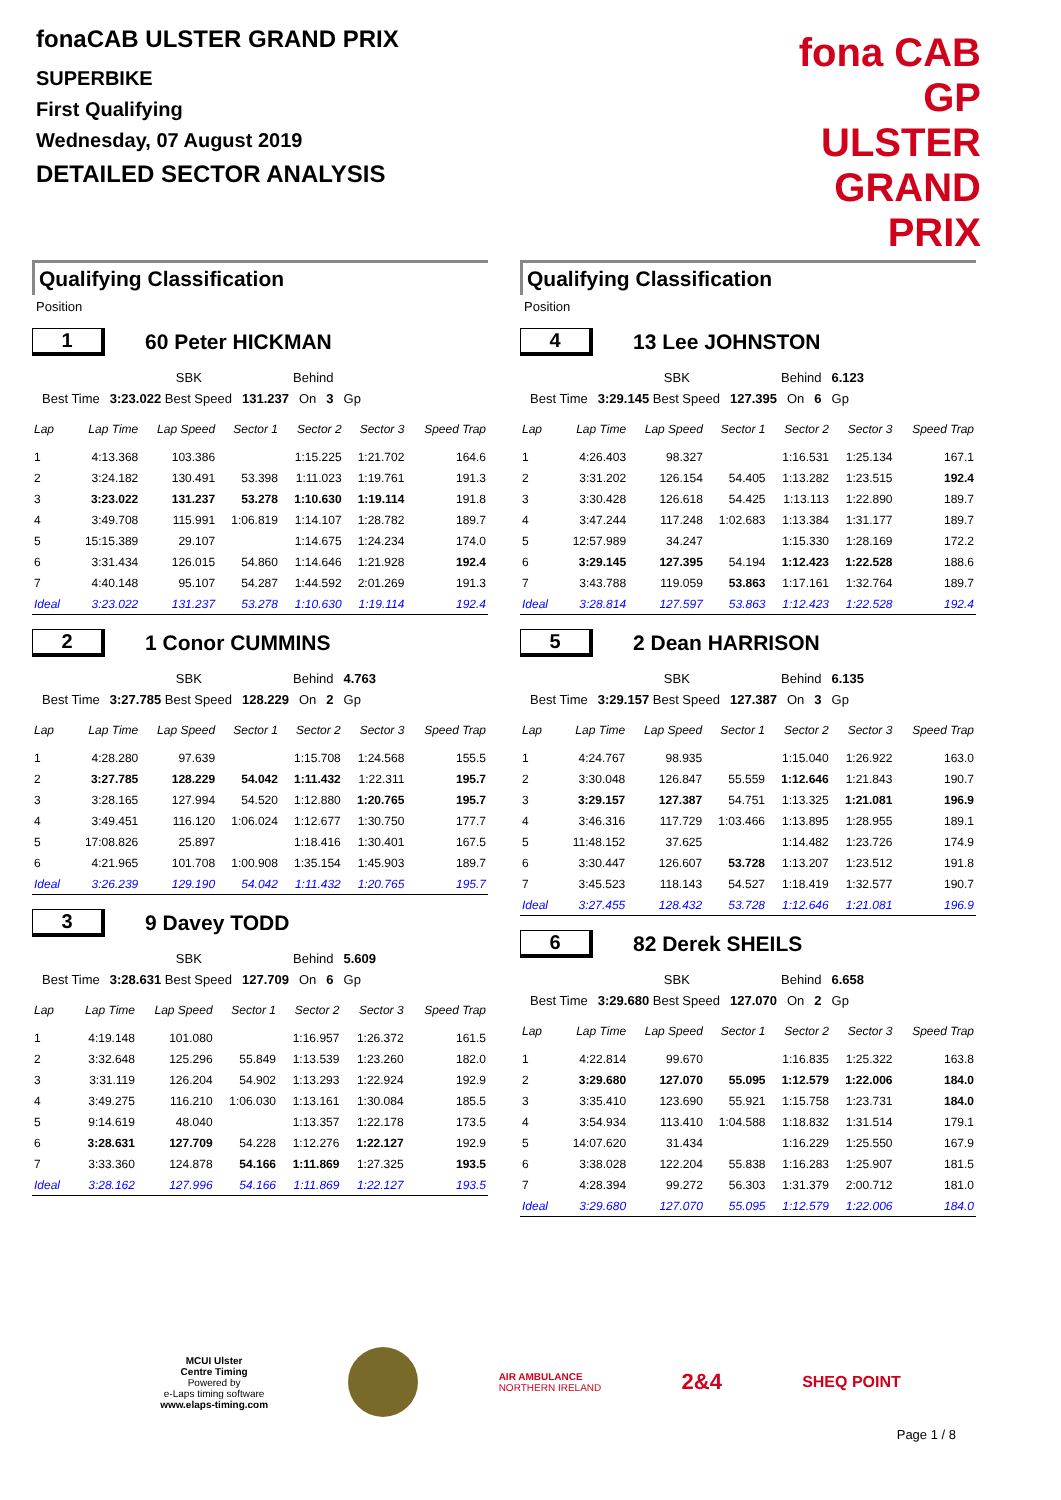fonaCAB ULSTER GRAND PRIX
SUPERBIKE
First Qualifying
Wednesday, 07 August 2019
DETAILED SECTOR ANALYSIS
fona CAB
GP ULSTER GRAND PRIX
Qualifying Classification
Position
1 60 Peter HICKMAN
| | SBK | Behind | | | |
| Best Time | 3:23.022 Best Speed | 131.237 | On | 3 | Gp |
| Lap | Lap Time | Lap Speed | Sector 1 | Sector 2 | Sector 3 | Speed Trap |
| --- | --- | --- | --- | --- | --- | --- |
| 1 | 4:13.368 | 103.386 | | 1:15.225 | 1:21.702 | 164.6 |
| 2 | 3:24.182 | 130.491 | 53.398 | 1:11.023 | 1:19.761 | 191.3 |
| 3 | 3:23.022 | 131.237 | 53.278 | 1:10.630 | 1:19.114 | 191.8 |
| 4 | 3:49.708 | 115.991 | 1:06.819 | 1:14.107 | 1:28.782 | 189.7 |
| 5 | 15:15.389 | 29.107 | | 1:14.675 | 1:24.234 | 174.0 |
| 6 | 3:31.434 | 126.015 | 54.860 | 1:14.646 | 1:21.928 | 192.4 |
| 7 | 4:40.148 | 95.107 | 54.287 | 1:44.592 | 2:01.269 | 191.3 |
| Ideal | 3:23.022 | 131.237 | 53.278 | 1:10.630 | 1:19.114 | 192.4 |
2 1 Conor CUMMINS
| | SBK | Behind | | | 4.763 |
| Best Time | 3:27.785 Best Speed | 128.229 | On | 2 | Gp |
| Lap | Lap Time | Lap Speed | Sector 1 | Sector 2 | Sector 3 | Speed Trap |
| --- | --- | --- | --- | --- | --- | --- |
| 1 | 4:28.280 | 97.639 | | 1:15.708 | 1:24.568 | 155.5 |
| 2 | 3:27.785 | 128.229 | 54.042 | 1:11.432 | 1:22.311 | 195.7 |
| 3 | 3:28.165 | 127.994 | 54.520 | 1:12.880 | 1:20.765 | 195.7 |
| 4 | 3:49.451 | 116.120 | 1:06.024 | 1:12.677 | 1:30.750 | 177.7 |
| 5 | 17:08.826 | 25.897 | | 1:18.416 | 1:30.401 | 167.5 |
| 6 | 4:21.965 | 101.708 | 1:00.908 | 1:35.154 | 1:45.903 | 189.7 |
| Ideal | 3:26.239 | 129.190 | 54.042 | 1:11.432 | 1:20.765 | 195.7 |
3 9 Davey TODD
| | SBK | Behind | | | 5.609 |
| Best Time | 3:28.631 Best Speed | 127.709 | On | 6 | Gp |
| Lap | Lap Time | Lap Speed | Sector 1 | Sector 2 | Sector 3 | Speed Trap |
| --- | --- | --- | --- | --- | --- | --- |
| 1 | 4:19.148 | 101.080 | | 1:16.957 | 1:26.372 | 161.5 |
| 2 | 3:32.648 | 125.296 | 55.849 | 1:13.539 | 1:23.260 | 182.0 |
| 3 | 3:31.119 | 126.204 | 54.902 | 1:13.293 | 1:22.924 | 192.9 |
| 4 | 3:49.275 | 116.210 | 1:06.030 | 1:13.161 | 1:30.084 | 185.5 |
| 5 | 9:14.619 | 48.040 | | 1:13.357 | 1:22.178 | 173.5 |
| 6 | 3:28.631 | 127.709 | 54.228 | 1:12.276 | 1:22.127 | 192.9 |
| 7 | 3:33.360 | 124.878 | 54.166 | 1:11.869 | 1:27.325 | 193.5 |
| Ideal | 3:28.162 | 127.996 | 54.166 | 1:11.869 | 1:22.127 | 193.5 |
Qualifying Classification
Position
4 13 Lee JOHNSTON
| | SBK | Behind | | | 6.123 |
| Best Time | 3:29.145 Best Speed | 127.395 | On | 6 | Gp |
| Lap | Lap Time | Lap Speed | Sector 1 | Sector 2 | Sector 3 | Speed Trap |
| --- | --- | --- | --- | --- | --- | --- |
| 1 | 4:26.403 | 98.327 | | 1:16.531 | 1:25.134 | 167.1 |
| 2 | 3:31.202 | 126.154 | 54.405 | 1:13.282 | 1:23.515 | 192.4 |
| 3 | 3:30.428 | 126.618 | 54.425 | 1:13.113 | 1:22.890 | 189.7 |
| 4 | 3:47.244 | 117.248 | 1:02.683 | 1:13.384 | 1:31.177 | 189.7 |
| 5 | 12:57.989 | 34.247 | | 1:15.330 | 1:28.169 | 172.2 |
| 6 | 3:29.145 | 127.395 | 54.194 | 1:12.423 | 1:22.528 | 188.6 |
| 7 | 3:43.788 | 119.059 | 53.863 | 1:17.161 | 1:32.764 | 189.7 |
| Ideal | 3:28.814 | 127.597 | 53.863 | 1:12.423 | 1:22.528 | 192.4 |
5 2 Dean HARRISON
| | SBK | Behind | | | 6.135 |
| Best Time | 3:29.157 Best Speed | 127.387 | On | 3 | Gp |
| Lap | Lap Time | Lap Speed | Sector 1 | Sector 2 | Sector 3 | Speed Trap |
| --- | --- | --- | --- | --- | --- | --- |
| 1 | 4:24.767 | 98.935 | | 1:15.040 | 1:26.922 | 163.0 |
| 2 | 3:30.048 | 126.847 | 55.559 | 1:12.646 | 1:21.843 | 190.7 |
| 3 | 3:29.157 | 127.387 | 54.751 | 1:13.325 | 1:21.081 | 196.9 |
| 4 | 3:46.316 | 117.729 | 1:03.466 | 1:13.895 | 1:28.955 | 189.1 |
| 5 | 11:48.152 | 37.625 | | 1:14.482 | 1:23.726 | 174.9 |
| 6 | 3:30.447 | 126.607 | 53.728 | 1:13.207 | 1:23.512 | 191.8 |
| 7 | 3:45.523 | 118.143 | 54.527 | 1:18.419 | 1:32.577 | 190.7 |
| Ideal | 3:27.455 | 128.432 | 53.728 | 1:12.646 | 1:21.081 | 196.9 |
6 82 Derek SHEILS
| | SBK | Behind | | | 6.658 |
| Best Time | 3:29.680 Best Speed | 127.070 | On | 2 | Gp |
| Lap | Lap Time | Lap Speed | Sector 1 | Sector 2 | Sector 3 | Speed Trap |
| --- | --- | --- | --- | --- | --- | --- |
| 1 | 4:22.814 | 99.670 | | 1:16.835 | 1:25.322 | 163.8 |
| 2 | 3:29.680 | 127.070 | 55.095 | 1:12.579 | 1:22.006 | 184.0 |
| 3 | 3:35.410 | 123.690 | 55.921 | 1:15.758 | 1:23.731 | 184.0 |
| 4 | 3:54.934 | 113.410 | 1:04.588 | 1:18.832 | 1:31.514 | 179.1 |
| 5 | 14:07.620 | 31.434 | | 1:16.229 | 1:25.550 | 167.9 |
| 6 | 3:38.028 | 122.204 | 55.838 | 1:16.283 | 1:25.907 | 181.5 |
| 7 | 4:28.394 | 99.272 | 56.303 | 1:31.379 | 2:00.712 | 181.0 |
| Ideal | 3:29.680 | 127.070 | 55.095 | 1:12.579 | 1:22.006 | 184.0 |
MCUI Ulster
Centre Timing
Powered by
e-Laps timing software
www.elaps-timing.com
AIR AMBULANCE
NORTHERN IRELAND
2&4
SHEQ POINT
Page 1 / 8